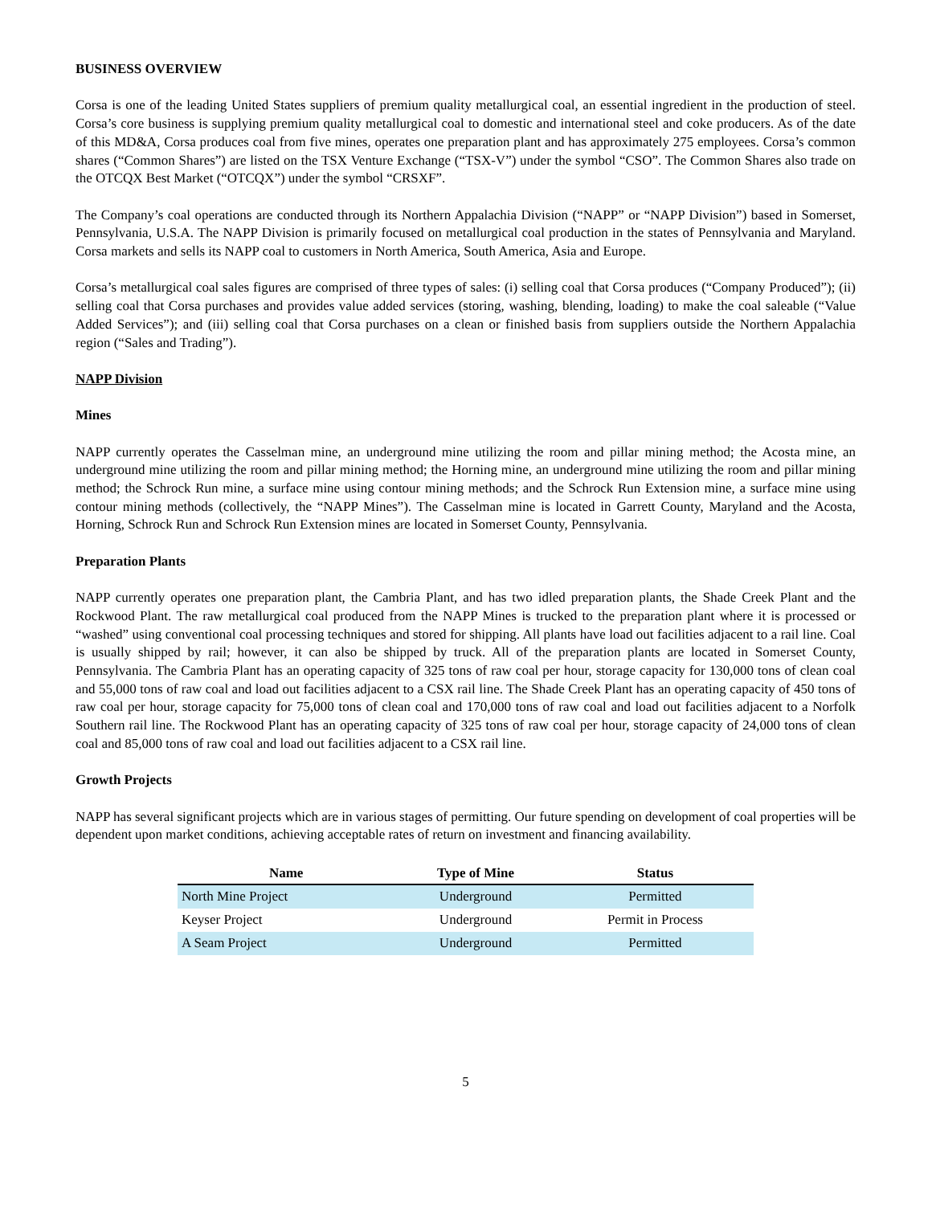BUSINESS OVERVIEW
Corsa is one of the leading United States suppliers of premium quality metallurgical coal, an essential ingredient in the production of steel. Corsa’s core business is supplying premium quality metallurgical coal to domestic and international steel and coke producers. As of the date of this MD&A, Corsa produces coal from five mines, operates one preparation plant and has approximately 275 employees. Corsa’s common shares (“Common Shares”) are listed on the TSX Venture Exchange (“TSX-V”) under the symbol “CSO”. The Common Shares also trade on the OTCQX Best Market (“OTCQX”) under the symbol “CRSXF”.
The Company’s coal operations are conducted through its Northern Appalachia Division (“NAPP” or “NAPP Division”) based in Somerset, Pennsylvania, U.S.A. The NAPP Division is primarily focused on metallurgical coal production in the states of Pennsylvania and Maryland. Corsa markets and sells its NAPP coal to customers in North America, South America, Asia and Europe.
Corsa’s metallurgical coal sales figures are comprised of three types of sales: (i) selling coal that Corsa produces (“Company Produced”); (ii) selling coal that Corsa purchases and provides value added services (storing, washing, blending, loading) to make the coal saleable (“Value Added Services”); and (iii) selling coal that Corsa purchases on a clean or finished basis from suppliers outside the Northern Appalachia region (“Sales and Trading”).
NAPP Division
Mines
NAPP currently operates the Casselman mine, an underground mine utilizing the room and pillar mining method; the Acosta mine, an underground mine utilizing the room and pillar mining method; the Horning mine, an underground mine utilizing the room and pillar mining method; the Schrock Run mine, a surface mine using contour mining methods; and the Schrock Run Extension mine, a surface mine using contour mining methods (collectively, the “NAPP Mines”). The Casselman mine is located in Garrett County, Maryland and the Acosta, Horning, Schrock Run and Schrock Run Extension mines are located in Somerset County, Pennsylvania.
Preparation Plants
NAPP currently operates one preparation plant, the Cambria Plant, and has two idled preparation plants, the Shade Creek Plant and the Rockwood Plant. The raw metallurgical coal produced from the NAPP Mines is trucked to the preparation plant where it is processed or “washed” using conventional coal processing techniques and stored for shipping. All plants have load out facilities adjacent to a rail line. Coal is usually shipped by rail; however, it can also be shipped by truck. All of the preparation plants are located in Somerset County, Pennsylvania. The Cambria Plant has an operating capacity of 325 tons of raw coal per hour, storage capacity for 130,000 tons of clean coal and 55,000 tons of raw coal and load out facilities adjacent to a CSX rail line. The Shade Creek Plant has an operating capacity of 450 tons of raw coal per hour, storage capacity for 75,000 tons of clean coal and 170,000 tons of raw coal and load out facilities adjacent to a Norfolk Southern rail line. The Rockwood Plant has an operating capacity of 325 tons of raw coal per hour, storage capacity of 24,000 tons of clean coal and 85,000 tons of raw coal and load out facilities adjacent to a CSX rail line.
Growth Projects
NAPP has several significant projects which are in various stages of permitting. Our future spending on development of coal properties will be dependent upon market conditions, achieving acceptable rates of return on investment and financing availability.
| Name | Type of Mine | Status |
| --- | --- | --- |
| North Mine Project | Underground | Permitted |
| Keyser Project | Underground | Permit in Process |
| A Seam Project | Underground | Permitted |
5